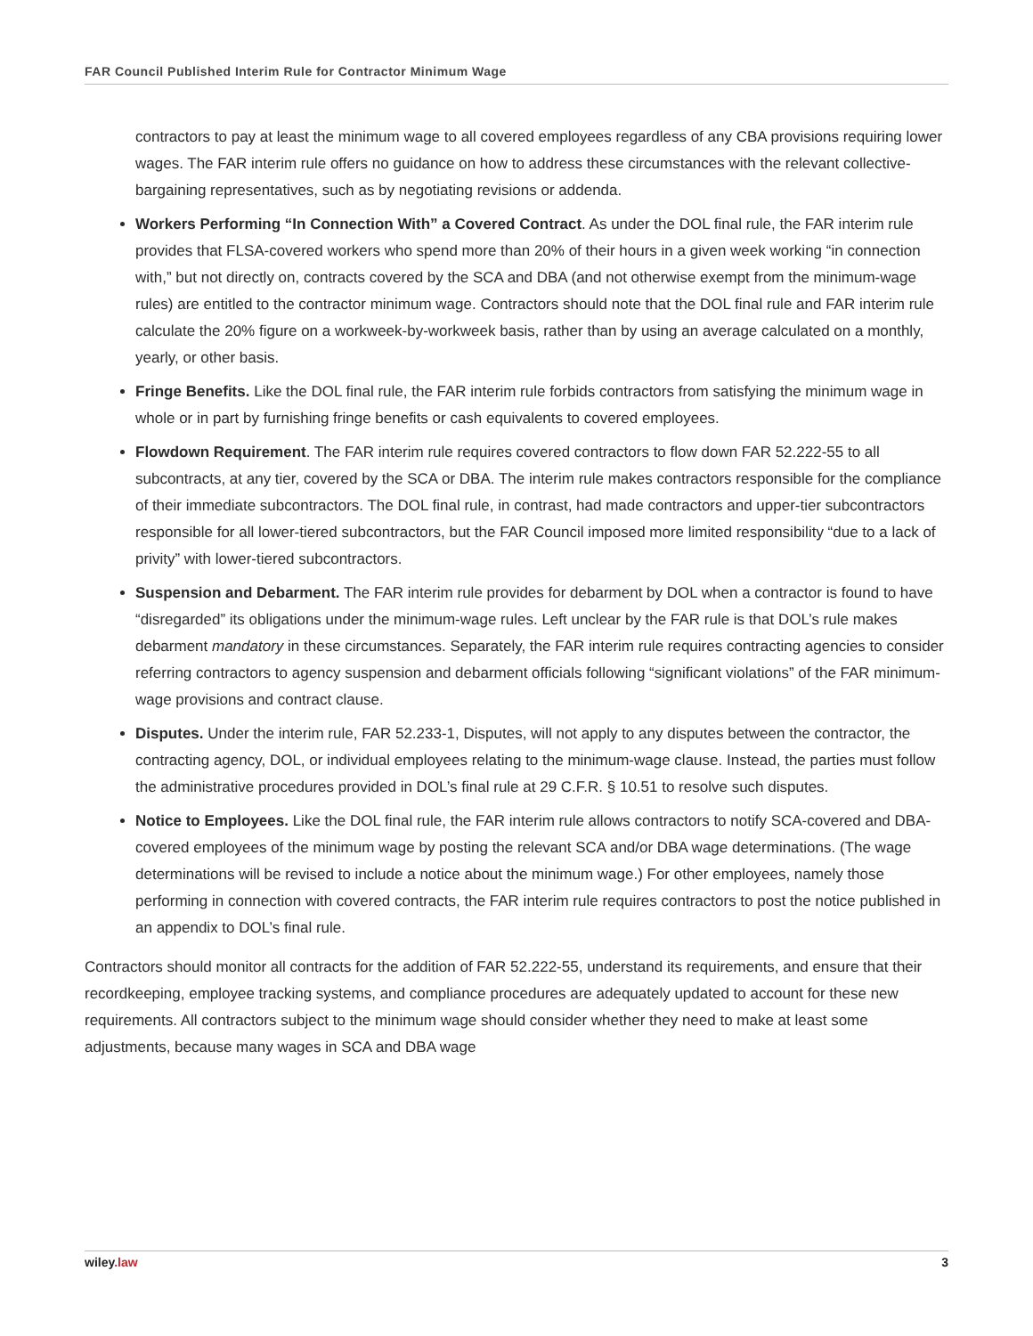FAR Council Published Interim Rule for Contractor Minimum Wage
contractors to pay at least the minimum wage to all covered employees regardless of any CBA provisions requiring lower wages. The FAR interim rule offers no guidance on how to address these circumstances with the relevant collective-bargaining representatives, such as by negotiating revisions or addenda.
Workers Performing “In Connection With” a Covered Contract. As under the DOL final rule, the FAR interim rule provides that FLSA-covered workers who spend more than 20% of their hours in a given week working “in connection with,” but not directly on, contracts covered by the SCA and DBA (and not otherwise exempt from the minimum-wage rules) are entitled to the contractor minimum wage. Contractors should note that the DOL final rule and FAR interim rule calculate the 20% figure on a workweek-by-workweek basis, rather than by using an average calculated on a monthly, yearly, or other basis.
Fringe Benefits. Like the DOL final rule, the FAR interim rule forbids contractors from satisfying the minimum wage in whole or in part by furnishing fringe benefits or cash equivalents to covered employees.
Flowdown Requirement. The FAR interim rule requires covered contractors to flow down FAR 52.222-55 to all subcontracts, at any tier, covered by the SCA or DBA. The interim rule makes contractors responsible for the compliance of their immediate subcontractors. The DOL final rule, in contrast, had made contractors and upper-tier subcontractors responsible for all lower-tiered subcontractors, but the FAR Council imposed more limited responsibility “due to a lack of privity” with lower-tiered subcontractors.
Suspension and Debarment. The FAR interim rule provides for debarment by DOL when a contractor is found to have “disregarded” its obligations under the minimum-wage rules. Left unclear by the FAR rule is that DOL’s rule makes debarment mandatory in these circumstances. Separately, the FAR interim rule requires contracting agencies to consider referring contractors to agency suspension and debarment officials following “significant violations” of the FAR minimum-wage provisions and contract clause.
Disputes. Under the interim rule, FAR 52.233-1, Disputes, will not apply to any disputes between the contractor, the contracting agency, DOL, or individual employees relating to the minimum-wage clause. Instead, the parties must follow the administrative procedures provided in DOL’s final rule at 29 C.F.R. § 10.51 to resolve such disputes.
Notice to Employees. Like the DOL final rule, the FAR interim rule allows contractors to notify SCA-covered and DBA-covered employees of the minimum wage by posting the relevant SCA and/or DBA wage determinations. (The wage determinations will be revised to include a notice about the minimum wage.) For other employees, namely those performing in connection with covered contracts, the FAR interim rule requires contractors to post the notice published in an appendix to DOL’s final rule.
Contractors should monitor all contracts for the addition of FAR 52.222-55, understand its requirements, and ensure that their recordkeeping, employee tracking systems, and compliance procedures are adequately updated to account for these new requirements. All contractors subject to the minimum wage should consider whether they need to make at least some adjustments, because many wages in SCA and DBA wage
wiley.law 3